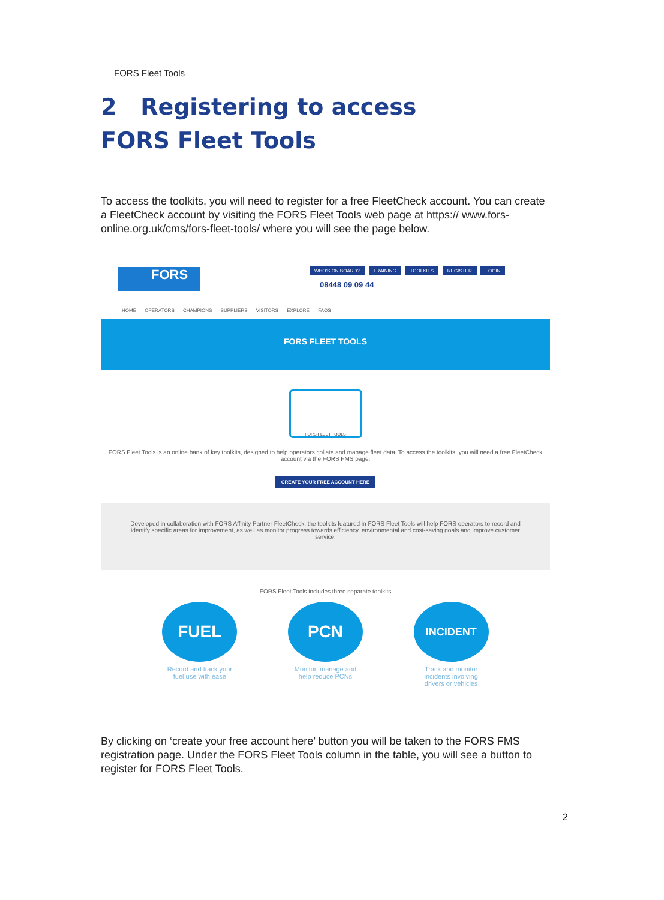FORS Fleet Tools
2 Registering to access FORS Fleet Tools
To access the toolkits, you will need to register for a free FleetCheck account. You can create a FleetCheck account by visiting the FORS Fleet Tools web page at https:// www.fors-online.org.uk/cms/fors-fleet-tools/ where you will see the page below.
FORS
WHO'S ON BOARD? TRAINING TOOLKITS REGISTER LOGIN
08448 09 09 44
HOME OPERATORS CHAMPIONS SUPPLIERS VISITORS EXPLORE FAQS
FORS FLEET TOOLS
FORS FLEET TOOLS
FORS Fleet Tools is an online bank of key toolkits, designed to help operators collate and manage fleet data. To access the toolkits, you will need a free FleetCheck account via the FORS FMS page.
CREATE YOUR FREE ACCOUNT HERE
Developed in collaboration with FORS Affinity Partner FleetCheck, the toolkits featured in FORS Fleet Tools will help FORS operators to record and identify specific areas for improvement, as well as monitor progress towards efficiency, environmental and cost-saving goals and improve customer service.
FORS Fleet Tools includes three separate toolkits
FUEL
Record and track your fuel use with ease
PCN
Monitor, manage and help reduce PCNs
INCIDENT
Track and monitor incidents involving drivers or vehicles
By clicking on ‘create your free account here’ button you will be taken to the FORS FMS registration page. Under the FORS Fleet Tools column in the table, you will see a button to register for FORS Fleet Tools.
2